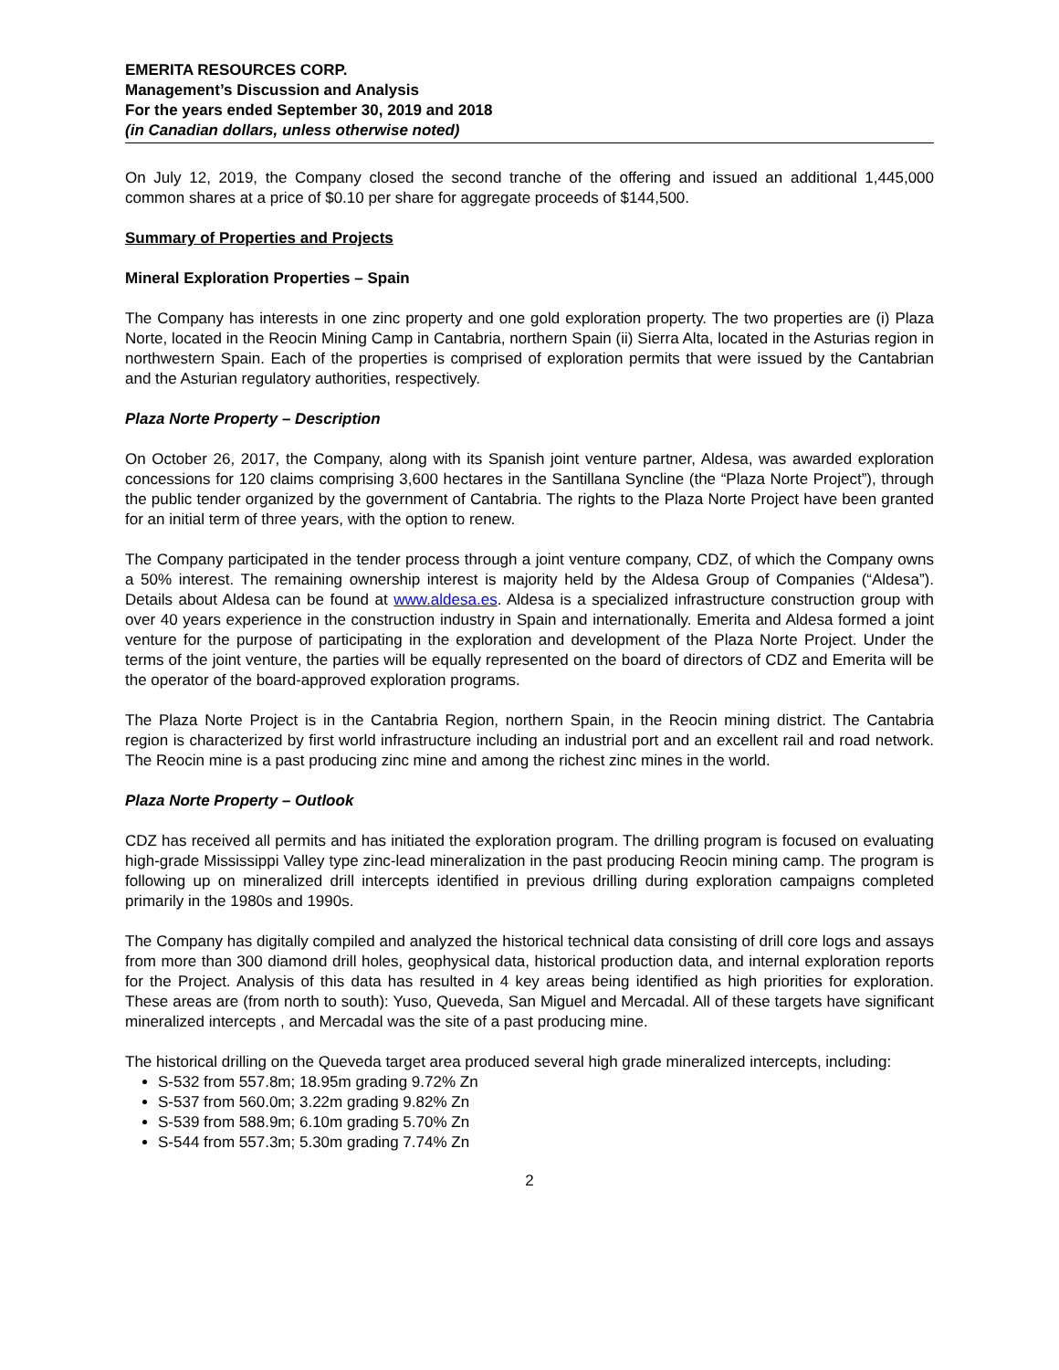EMERITA RESOURCES CORP.
Management’s Discussion and Analysis
For the years ended September 30, 2019 and 2018
(in Canadian dollars, unless otherwise noted)
On July 12, 2019, the Company closed the second tranche of the offering and issued an additional 1,445,000 common shares at a price of $0.10 per share for aggregate proceeds of $144,500.
Summary of Properties and Projects
Mineral Exploration Properties – Spain
The Company has interests in one zinc property and one gold exploration property. The two properties are (i) Plaza Norte, located in the Reocin Mining Camp in Cantabria, northern Spain (ii) Sierra Alta, located in the Asturias region in northwestern Spain. Each of the properties is comprised of exploration permits that were issued by the Cantabrian and the Asturian regulatory authorities, respectively.
Plaza Norte Property – Description
On October 26, 2017, the Company, along with its Spanish joint venture partner, Aldesa, was awarded exploration concessions for 120 claims comprising 3,600 hectares in the Santillana Syncline (the “Plaza Norte Project”), through the public tender organized by the government of Cantabria. The rights to the Plaza Norte Project have been granted for an initial term of three years, with the option to renew.
The Company participated in the tender process through a joint venture company, CDZ, of which the Company owns a 50% interest. The remaining ownership interest is majority held by the Aldesa Group of Companies (“Aldesa”). Details about Aldesa can be found at www.aldesa.es. Aldesa is a specialized infrastructure construction group with over 40 years experience in the construction industry in Spain and internationally. Emerita and Aldesa formed a joint venture for the purpose of participating in the exploration and development of the Plaza Norte Project. Under the terms of the joint venture, the parties will be equally represented on the board of directors of CDZ and Emerita will be the operator of the board-approved exploration programs.
The Plaza Norte Project is in the Cantabria Region, northern Spain, in the Reocin mining district. The Cantabria region is characterized by first world infrastructure including an industrial port and an excellent rail and road network. The Reocin mine is a past producing zinc mine and among the richest zinc mines in the world.
Plaza Norte Property – Outlook
CDZ has received all permits and has initiated the exploration program. The drilling program is focused on evaluating high-grade Mississippi Valley type zinc-lead mineralization in the past producing Reocin mining camp. The program is following up on mineralized drill intercepts identified in previous drilling during exploration campaigns completed primarily in the 1980s and 1990s.
The Company has digitally compiled and analyzed the historical technical data consisting of drill core logs and assays from more than 300 diamond drill holes, geophysical data, historical production data, and internal exploration reports for the Project. Analysis of this data has resulted in 4 key areas being identified as high priorities for exploration. These areas are (from north to south): Yuso, Queveda, San Miguel and Mercadal. All of these targets have significant mineralized intercepts , and Mercadal was the site of a past producing mine.
The historical drilling on the Queveda target area produced several high grade mineralized intercepts, including:
S-532 from 557.8m; 18.95m grading 9.72% Zn
S-537 from 560.0m; 3.22m grading 9.82% Zn
S-539 from 588.9m; 6.10m grading 5.70% Zn
S-544 from 557.3m; 5.30m grading 7.74% Zn
2